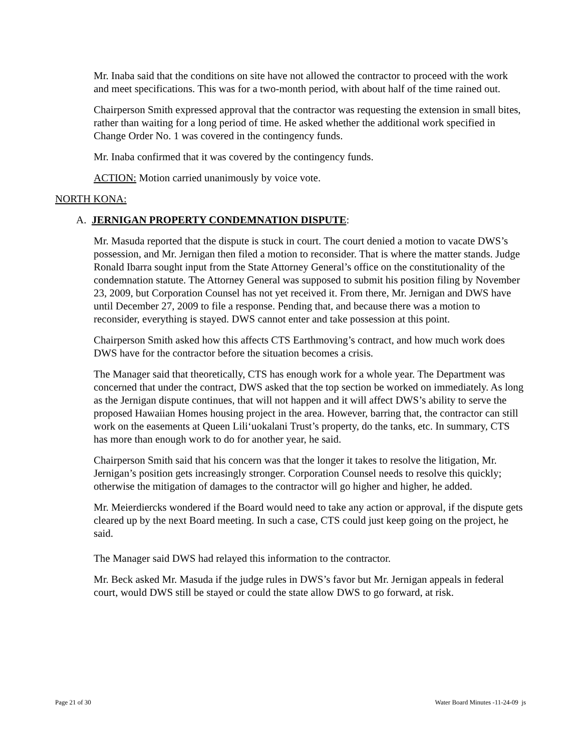Mr. Inaba said that the conditions on site have not allowed the contractor to proceed with the work and meet specifications. This was for a two-month period, with about half of the time rained out.
Chairperson Smith expressed approval that the contractor was requesting the extension in small bites, rather than waiting for a long period of time. He asked whether the additional work specified in Change Order No. 1 was covered in the contingency funds.
Mr. Inaba confirmed that it was covered by the contingency funds.
ACTION: Motion carried unanimously by voice vote.
NORTH KONA:
A. JERNIGAN PROPERTY CONDEMNATION DISPUTE:
Mr. Masuda reported that the dispute is stuck in court. The court denied a motion to vacate DWS’s possession, and Mr. Jernigan then filed a motion to reconsider. That is where the matter stands. Judge Ronald Ibarra sought input from the State Attorney General’s office on the constitutionality of the condemnation statute. The Attorney General was supposed to submit his position filing by November 23, 2009, but Corporation Counsel has not yet received it. From there, Mr. Jernigan and DWS have until December 27, 2009 to file a response. Pending that, and because there was a motion to reconsider, everything is stayed. DWS cannot enter and take possession at this point.
Chairperson Smith asked how this affects CTS Earthmoving’s contract, and how much work does DWS have for the contractor before the situation becomes a crisis.
The Manager said that theoretically, CTS has enough work for a whole year. The Department was concerned that under the contract, DWS asked that the top section be worked on immediately. As long as the Jernigan dispute continues, that will not happen and it will affect DWS’s ability to serve the proposed Hawaiian Homes housing project in the area. However, barring that, the contractor can still work on the easements at Queen Lili‘uokalani Trust’s property, do the tanks, etc. In summary, CTS has more than enough work to do for another year, he said.
Chairperson Smith said that his concern was that the longer it takes to resolve the litigation, Mr. Jernigan’s position gets increasingly stronger. Corporation Counsel needs to resolve this quickly; otherwise the mitigation of damages to the contractor will go higher and higher, he added.
Mr. Meierdiercks wondered if the Board would need to take any action or approval, if the dispute gets cleared up by the next Board meeting. In such a case, CTS could just keep going on the project, he said.
The Manager said DWS had relayed this information to the contractor.
Mr. Beck asked Mr. Masuda if the judge rules in DWS’s favor but Mr. Jernigan appeals in federal court, would DWS still be stayed or could the state allow DWS to go forward, at risk.
Page 21 of 30 Water Board Minutes -11-24-09 js